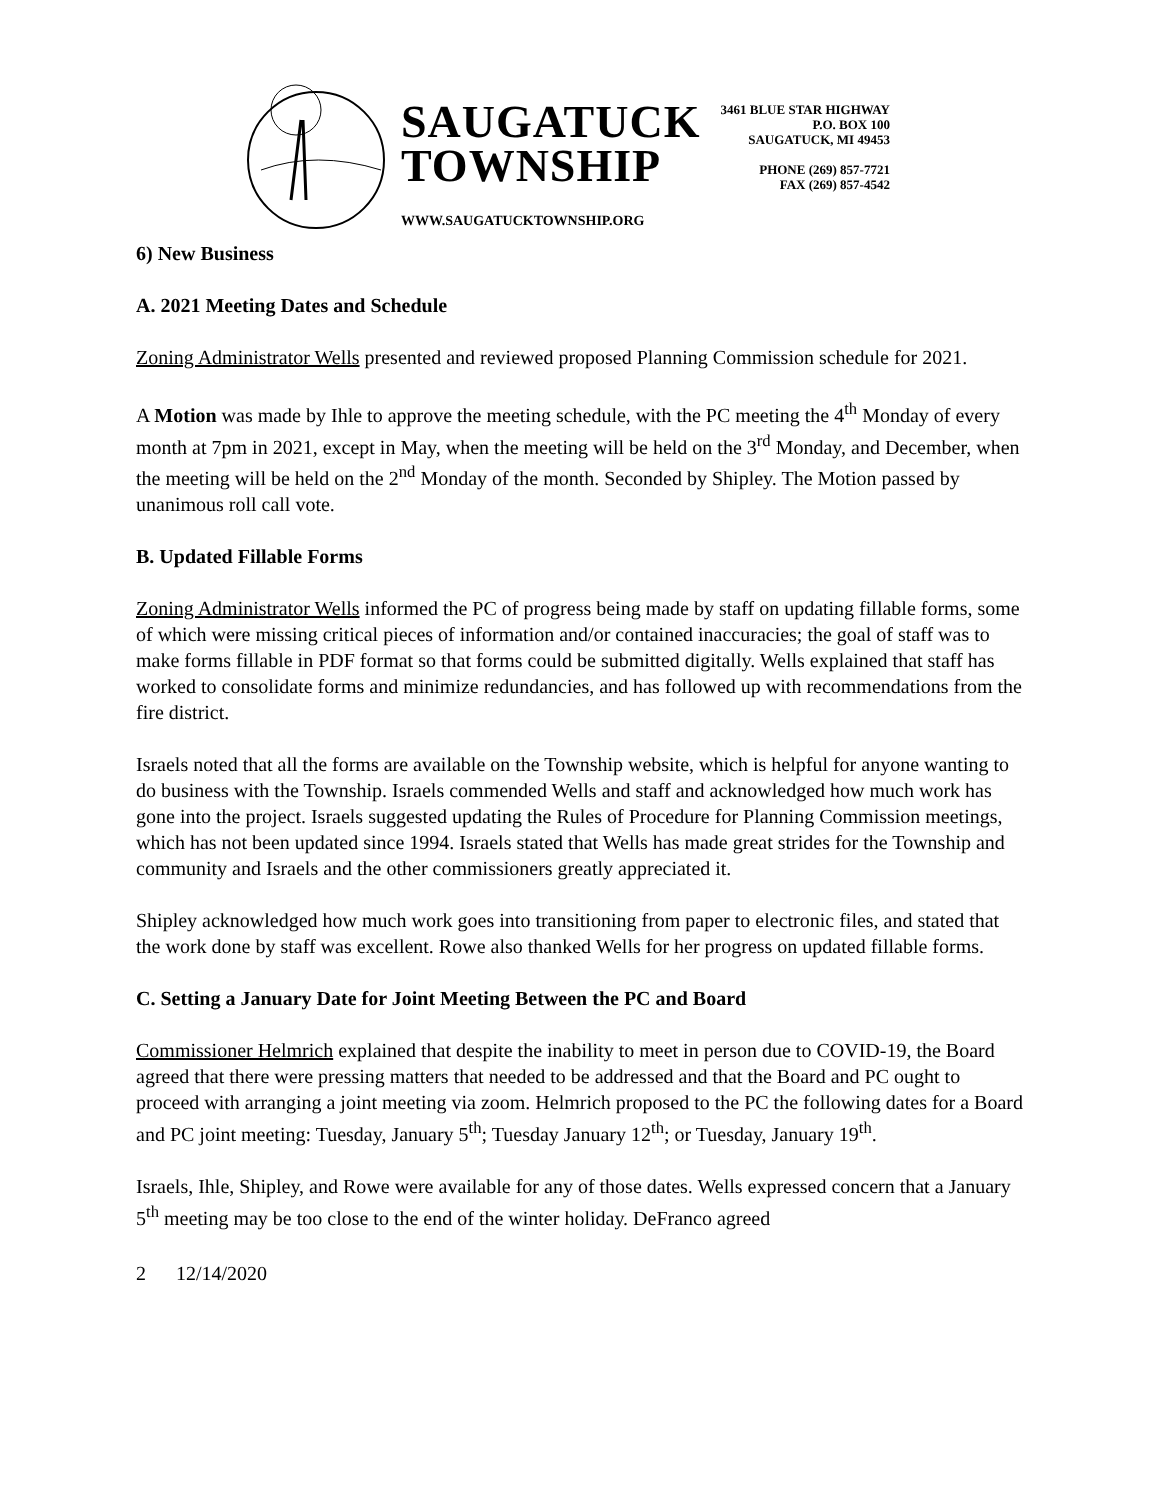SAUGATUCK
TOWNSHIP
WWW.SAUGATUCKTOWNSHIP.ORG
3461 BLUE STAR HIGHWAY
P.O. BOX 100
SAUGATUCK, MI 49453
PHONE (269) 857-7721
FAX (269) 857-4542
6) New Business
A. 2021 Meeting Dates and Schedule
Zoning Administrator Wells presented and reviewed proposed Planning Commission schedule for 2021.
A Motion was made by Ihle to approve the meeting schedule, with the PC meeting the 4<sup>th</sup> Monday of every month at 7pm in 2021, except in May, when the meeting will be held on the 3<sup>rd</sup> Monday, and December, when the meeting will be held on the 2<sup>nd</sup> Monday of the month. Seconded by Shipley. The Motion passed by unanimous roll call vote.
B. Updated Fillable Forms
Zoning Administrator Wells informed the PC of progress being made by staff on updating fillable forms, some of which were missing critical pieces of information and/or contained inaccuracies; the goal of staff was to make forms fillable in PDF format so that forms could be submitted digitally. Wells explained that staff has worked to consolidate forms and minimize redundancies, and has followed up with recommendations from the fire district.
Israels noted that all the forms are available on the Township website, which is helpful for anyone wanting to do business with the Township. Israels commended Wells and staff and acknowledged how much work has gone into the project. Israels suggested updating the Rules of Procedure for Planning Commission meetings, which has not been updated since 1994. Israels stated that Wells has made great strides for the Township and community and Israels and the other commissioners greatly appreciated it.
Shipley acknowledged how much work goes into transitioning from paper to electronic files, and stated that the work done by staff was excellent. Rowe also thanked Wells for her progress on updated fillable forms.
C. Setting a January Date for Joint Meeting Between the PC and Board
Commissioner Helmrich explained that despite the inability to meet in person due to COVID-19, the Board agreed that there were pressing matters that needed to be addressed and that the Board and PC ought to proceed with arranging a joint meeting via zoom. Helmrich proposed to the PC the following dates for a Board and PC joint meeting: Tuesday, January 5<sup>th</sup>; Tuesday January 12<sup>th</sup>; or Tuesday, January 19<sup>th</sup>.
Israels, Ihle, Shipley, and Rowe were available for any of those dates. Wells expressed concern that a January 5<sup>th</sup> meeting may be too close to the end of the winter holiday. DeFranco agreed
2 12/14/2020